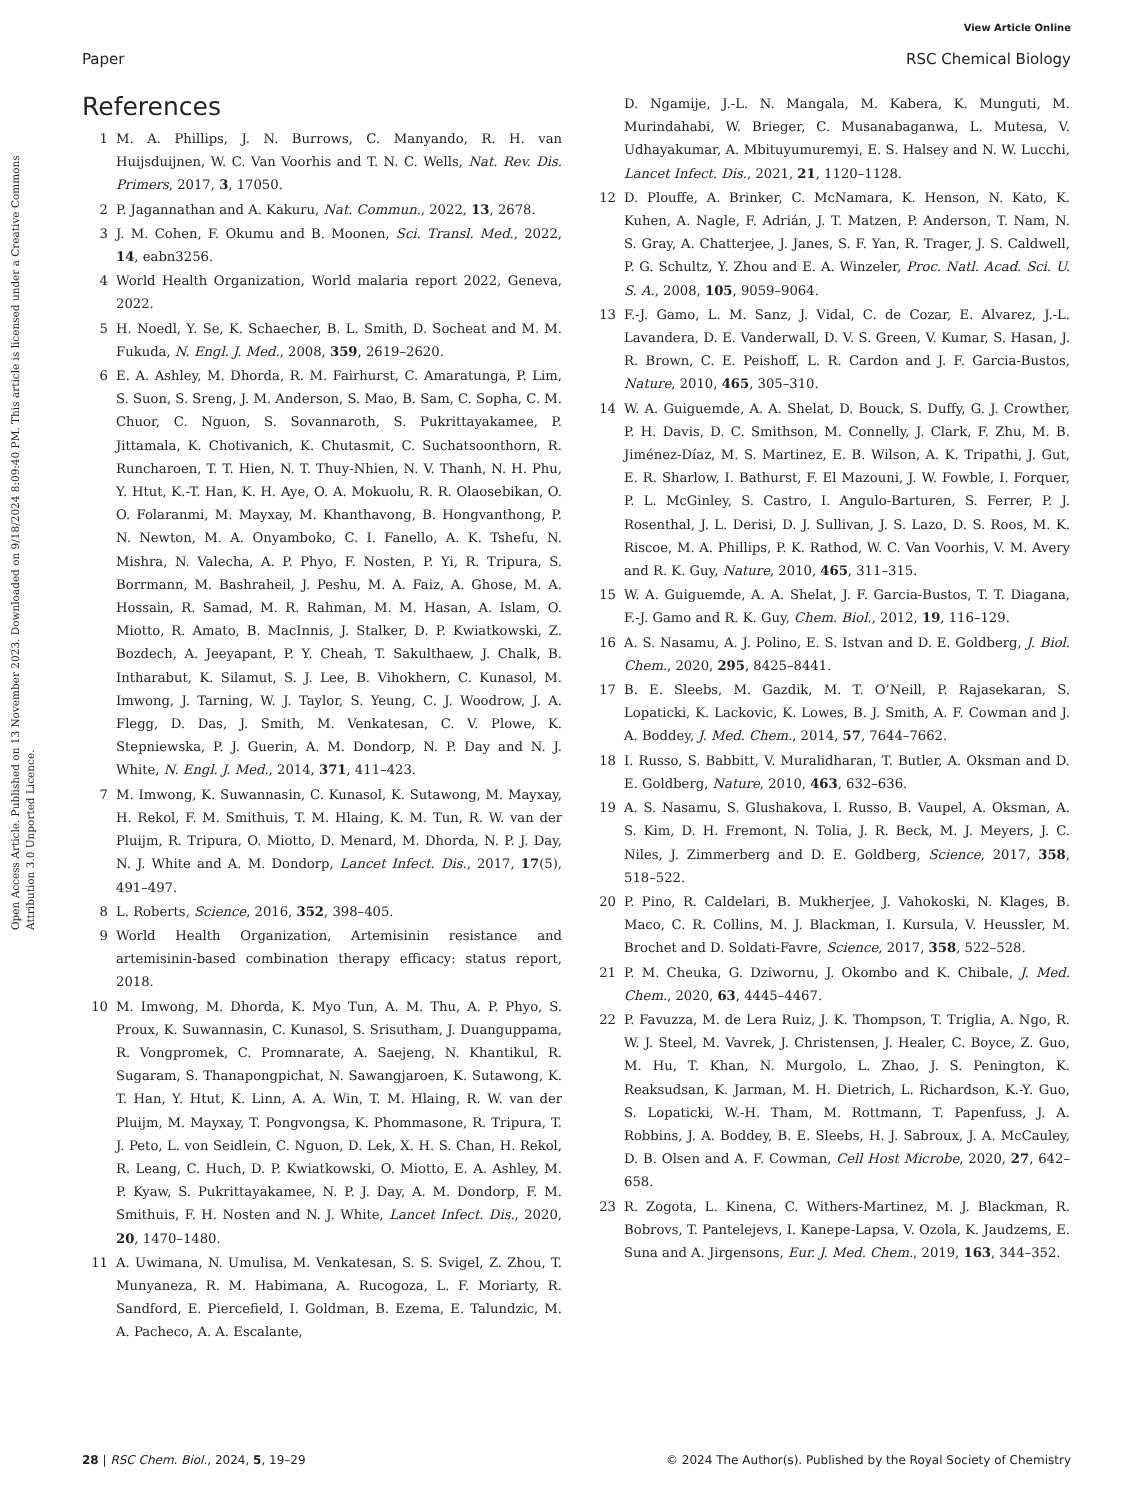View Article Online
Paper RSC Chemical Biology
Open Access Article. Published on 13 November 2023. Downloaded on 9/18/2024 8:09:40 PM. This article is licensed under a Creative Commons Attribution 3.0 Unported Licence.
References
1 M. A. Phillips, J. N. Burrows, C. Manyando, R. H. van Huijsduijnen, W. C. Van Voorhis and T. N. C. Wells, Nat. Rev. Dis. Primers, 2017, 3, 17050.
2 P. Jagannathan and A. Kakuru, Nat. Commun., 2022, 13, 2678.
3 J. M. Cohen, F. Okumu and B. Moonen, Sci. Transl. Med., 2022, 14, eabn3256.
4 World Health Organization, World malaria report 2022, Geneva, 2022.
5 H. Noedl, Y. Se, K. Schaecher, B. L. Smith, D. Socheat and M. M. Fukuda, N. Engl. J. Med., 2008, 359, 2619–2620.
6 E. A. Ashley, M. Dhorda, R. M. Fairhurst, C. Amaratunga, P. Lim, S. Suon, S. Sreng, J. M. Anderson, S. Mao, B. Sam, C. Sopha, C. M. Chuor, C. Nguon, S. Sovannaroth, S. Pukrittayakamee, P. Jittamala, K. Chotivanich, K. Chutasmit, C. Suchatsoonthorn, R. Runcharoen, T. T. Hien, N. T. Thuy-Nhien, N. V. Thanh, N. H. Phu, Y. Htut, K.-T. Han, K. H. Aye, O. A. Mokuolu, R. R. Olaosebikan, O. O. Folaranmi, M. Mayxay, M. Khanthavong, B. Hongvanthong, P. N. Newton, M. A. Onyamboko, C. I. Fanello, A. K. Tshefu, N. Mishra, N. Valecha, A. P. Phyo, F. Nosten, P. Yi, R. Tripura, S. Borrmann, M. Bashraheil, J. Peshu, M. A. Faiz, A. Ghose, M. A. Hossain, R. Samad, M. R. Rahman, M. M. Hasan, A. Islam, O. Miotto, R. Amato, B. MacInnis, J. Stalker, D. P. Kwiatkowski, Z. Bozdech, A. Jeeyapant, P. Y. Cheah, T. Sakulthaew, J. Chalk, B. Intharabut, K. Silamut, S. J. Lee, B. Vihokhern, C. Kunasol, M. Imwong, J. Tarning, W. J. Taylor, S. Yeung, C. J. Woodrow, J. A. Flegg, D. Das, J. Smith, M. Venkatesan, C. V. Plowe, K. Stepniewska, P. J. Guerin, A. M. Dondorp, N. P. Day and N. J. White, N. Engl. J. Med., 2014, 371, 411–423.
7 M. Imwong, K. Suwannasin, C. Kunasol, K. Sutawong, M. Mayxay, H. Rekol, F. M. Smithuis, T. M. Hlaing, K. M. Tun, R. W. van der Pluijm, R. Tripura, O. Miotto, D. Menard, M. Dhorda, N. P. J. Day, N. J. White and A. M. Dondorp, Lancet Infect. Dis., 2017, 17(5), 491–497.
8 L. Roberts, Science, 2016, 352, 398–405.
9 World Health Organization, Artemisinin resistance and artemisinin-based combination therapy efficacy: status report, 2018.
10 M. Imwong, M. Dhorda, K. Myo Tun, A. M. Thu, A. P. Phyo, S. Proux, K. Suwannasin, C. Kunasol, S. Srisutham, J. Duanguppama, R. Vongpromek, C. Promnarate, A. Saejeng, N. Khantikul, R. Sugaram, S. Thanapongpichat, N. Sawangjaroen, K. Sutawong, K. T. Han, Y. Htut, K. Linn, A. A. Win, T. M. Hlaing, R. W. van der Pluijm, M. Mayxay, T. Pongvongsa, K. Phommasone, R. Tripura, T. J. Peto, L. von Seidlein, C. Nguon, D. Lek, X. H. S. Chan, H. Rekol, R. Leang, C. Huch, D. P. Kwiatkowski, O. Miotto, E. A. Ashley, M. P. Kyaw, S. Pukrittayakamee, N. P. J. Day, A. M. Dondorp, F. M. Smithuis, F. H. Nosten and N. J. White, Lancet Infect. Dis., 2020, 20, 1470–1480.
11 A. Uwimana, N. Umulisa, M. Venkatesan, S. S. Svigel, Z. Zhou, T. Munyaneza, R. M. Habimana, A. Rucogoza, L. F. Moriarty, R. Sandford, E. Piercefield, I. Goldman, B. Ezema, E. Talundzic, M. A. Pacheco, A. A. Escalante,
D. Ngamije, J.-L. N. Mangala, M. Kabera, K. Munguti, M. Murindahabi, W. Brieger, C. Musanabaganwa, L. Mutesa, V. Udhayakumar, A. Mbituyumuremyi, E. S. Halsey and N. W. Lucchi, Lancet Infect. Dis., 2021, 21, 1120–1128.
12 D. Plouffe, A. Brinker, C. McNamara, K. Henson, N. Kato, K. Kuhen, A. Nagle, F. Adrián, J. T. Matzen, P. Anderson, T. Nam, N. S. Gray, A. Chatterjee, J. Janes, S. F. Yan, R. Trager, J. S. Caldwell, P. G. Schultz, Y. Zhou and E. A. Winzeler, Proc. Natl. Acad. Sci. U. S. A., 2008, 105, 9059–9064.
13 F.-J. Gamo, L. M. Sanz, J. Vidal, C. de Cozar, E. Alvarez, J.-L. Lavandera, D. E. Vanderwall, D. V. S. Green, V. Kumar, S. Hasan, J. R. Brown, C. E. Peishoff, L. R. Cardon and J. F. Garcia-Bustos, Nature, 2010, 465, 305–310.
14 W. A. Guiguemde, A. A. Shelat, D. Bouck, S. Duffy, G. J. Crowther, P. H. Davis, D. C. Smithson, M. Connelly, J. Clark, F. Zhu, M. B. Jiménez-Díaz, M. S. Martinez, E. B. Wilson, A. K. Tripathi, J. Gut, E. R. Sharlow, I. Bathurst, F. El Mazouni, J. W. Fowble, I. Forquer, P. L. McGinley, S. Castro, I. Angulo-Barturen, S. Ferrer, P. J. Rosenthal, J. L. Derisi, D. J. Sullivan, J. S. Lazo, D. S. Roos, M. K. Riscoe, M. A. Phillips, P. K. Rathod, W. C. Van Voorhis, V. M. Avery and R. K. Guy, Nature, 2010, 465, 311–315.
15 W. A. Guiguemde, A. A. Shelat, J. F. Garcia-Bustos, T. T. Diagana, F.-J. Gamo and R. K. Guy, Chem. Biol., 2012, 19, 116–129.
16 A. S. Nasamu, A. J. Polino, E. S. Istvan and D. E. Goldberg, J. Biol. Chem., 2020, 295, 8425–8441.
17 B. E. Sleebs, M. Gazdik, M. T. O’Neill, P. Rajasekaran, S. Lopaticki, K. Lackovic, K. Lowes, B. J. Smith, A. F. Cowman and J. A. Boddey, J. Med. Chem., 2014, 57, 7644–7662.
18 I. Russo, S. Babbitt, V. Muralidharan, T. Butler, A. Oksman and D. E. Goldberg, Nature, 2010, 463, 632–636.
19 A. S. Nasamu, S. Glushakova, I. Russo, B. Vaupel, A. Oksman, A. S. Kim, D. H. Fremont, N. Tolia, J. R. Beck, M. J. Meyers, J. C. Niles, J. Zimmerberg and D. E. Goldberg, Science, 2017, 358, 518–522.
20 P. Pino, R. Caldelari, B. Mukherjee, J. Vahokoski, N. Klages, B. Maco, C. R. Collins, M. J. Blackman, I. Kursula, V. Heussler, M. Brochet and D. Soldati-Favre, Science, 2017, 358, 522–528.
21 P. M. Cheuka, G. Dziwornu, J. Okombo and K. Chibale, J. Med. Chem., 2020, 63, 4445–4467.
22 P. Favuzza, M. de Lera Ruiz, J. K. Thompson, T. Triglia, A. Ngo, R. W. J. Steel, M. Vavrek, J. Christensen, J. Healer, C. Boyce, Z. Guo, M. Hu, T. Khan, N. Murgolo, L. Zhao, J. S. Penington, K. Reaksudsan, K. Jarman, M. H. Dietrich, L. Richardson, K.-Y. Guo, S. Lopaticki, W.-H. Tham, M. Rottmann, T. Papenfuss, J. A. Robbins, J. A. Boddey, B. E. Sleebs, H. J. Sabroux, J. A. McCauley, D. B. Olsen and A. F. Cowman, Cell Host Microbe, 2020, 27, 642–658.
23 R. Zogota, L. Kinena, C. Withers-Martinez, M. J. Blackman, R. Bobrovs, T. Pantelejevs, I. Kanepe-Lapsa, V. Ozola, K. Jaudzems, E. Suna and A. Jirgensons, Eur. J. Med. Chem., 2019, 163, 344–352.
28 | RSC Chem. Biol., 2024, 5, 19–29 © 2024 The Author(s). Published by the Royal Society of Chemistry